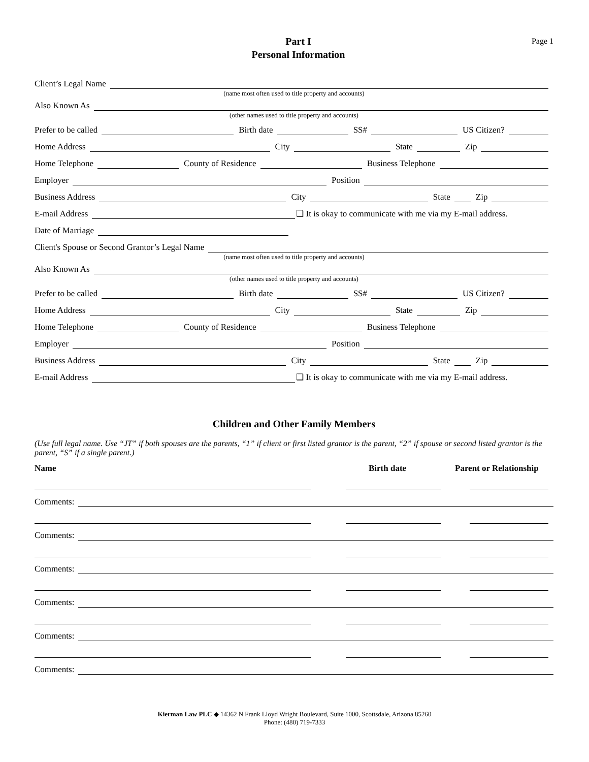Part I
Personal Information
Page 1
Client’s Legal Name
(name most often used to title property and accounts)
Also Known As
(other names used to title property and accounts)
Prefer to be called
Birth date
SS#
US Citizen?
Home Address
City
State
Zip
Home Telephone
County of Residence
Business Telephone
Employer
Position
Business Address
City
State
Zip
E-mail Address
❑ It is okay to communicate with me via my E-mail address.
Date of Marriage
Client's Spouse or Second Grantor’s Legal Name
(name most often used to title property and accounts)
Also Known As
(other names used to title property and accounts)
Prefer to be called
Birth date
SS#
US Citizen?
Home Address
City
State
Zip
Home Telephone
County of Residence
Business Telephone
Employer
Position
Business Address
City
State
Zip
E-mail Address
❑ It is okay to communicate with me via my E-mail address.
Children and Other Family Members
(Use full legal name. Use “JT” if both spouses are the parents, “1” if client or first listed grantor is the parent, “2” if spouse or second listed grantor is the parent, “S” if a single parent.)
Name Birth date Parent or Relationship
Comments:
Comments:
Comments:
Comments:
Comments:
Comments:
Kierman Law PLC ◆ 14362 N Frank Lloyd Wright Boulevard, Suite 1000, Scottsdale, Arizona 85260
Phone: (480) 719-7333